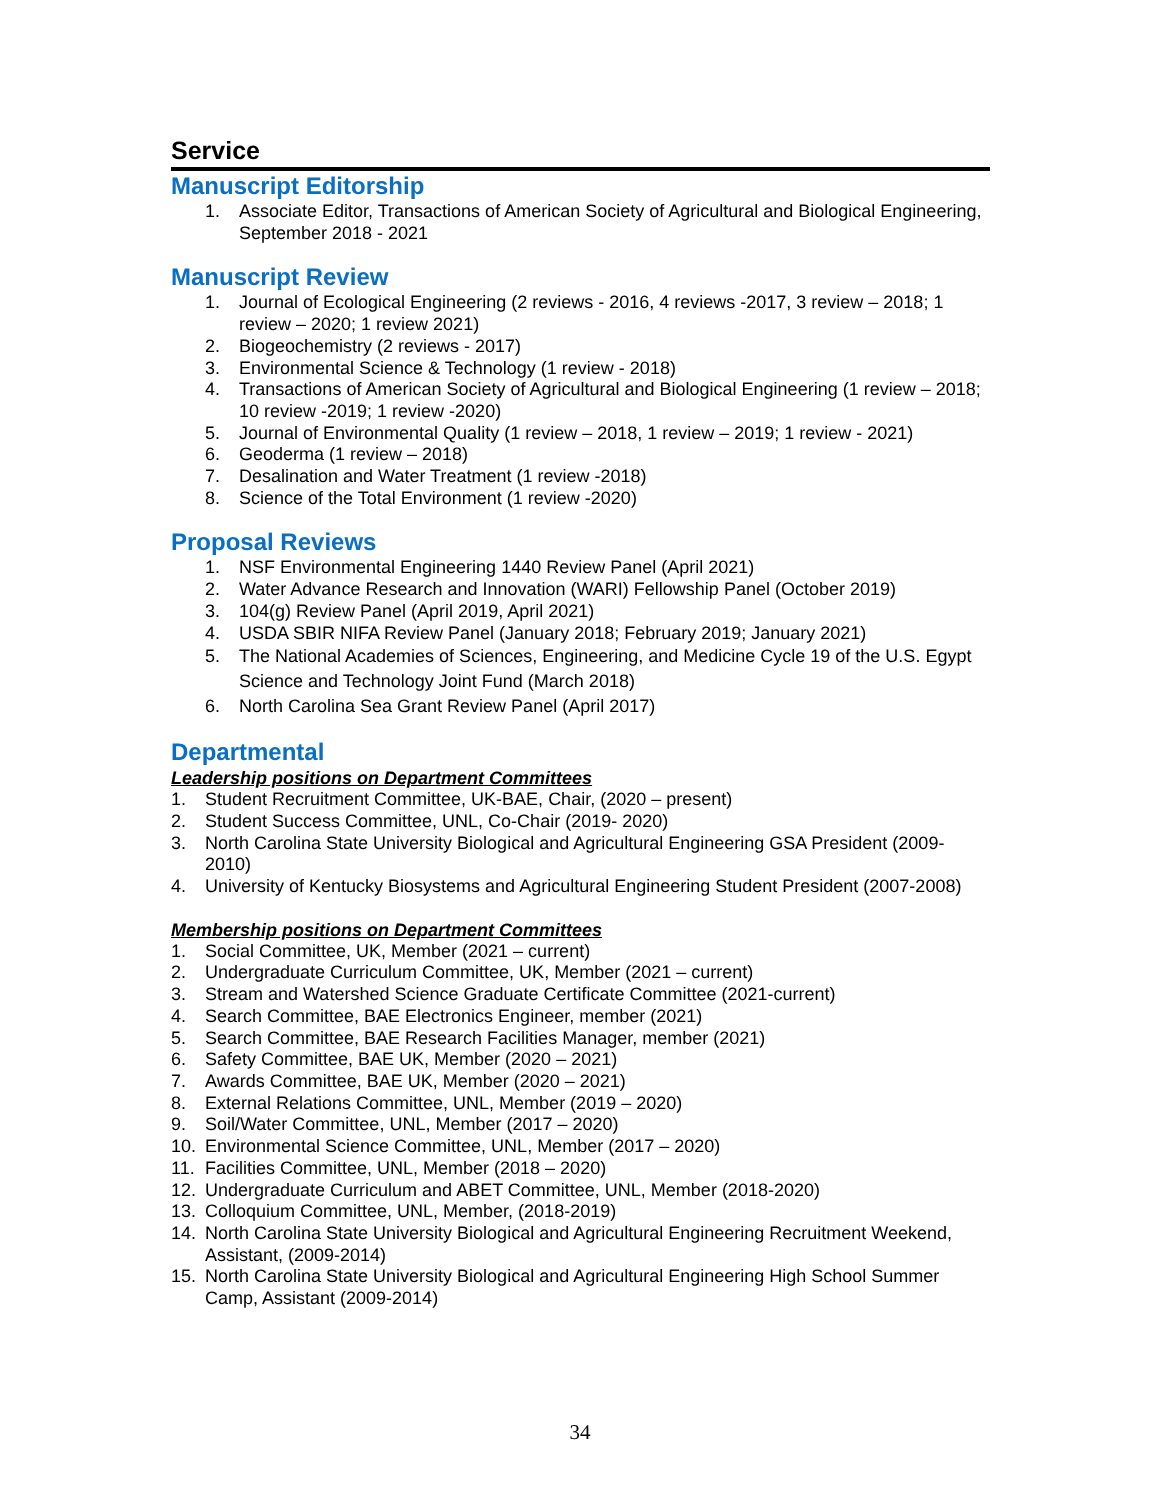Service
Manuscript Editorship
1. Associate Editor, Transactions of American Society of Agricultural and Biological Engineering, September 2018 - 2021
Manuscript Review
1. Journal of Ecological Engineering (2 reviews - 2016, 4 reviews -2017, 3 review – 2018; 1 review – 2020; 1 review 2021)
2. Biogeochemistry (2 reviews - 2017)
3. Environmental Science & Technology (1 review - 2018)
4. Transactions of American Society of Agricultural and Biological Engineering (1 review – 2018; 10 review -2019; 1 review -2020)
5. Journal of Environmental Quality (1 review – 2018, 1 review – 2019; 1 review - 2021)
6. Geoderma (1 review – 2018)
7. Desalination and Water Treatment (1 review -2018)
8. Science of the Total Environment (1 review -2020)
Proposal Reviews
1. NSF Environmental Engineering 1440 Review Panel (April 2021)
2. Water Advance Research and Innovation (WARI) Fellowship Panel (October 2019)
3. 104(g) Review Panel (April 2019, April 2021)
4. USDA SBIR NIFA Review Panel (January 2018; February 2019; January 2021)
5. The National Academies of Sciences, Engineering, and Medicine Cycle 19 of the U.S. Egypt Science and Technology Joint Fund (March 2018)
6. North Carolina Sea Grant Review Panel (April 2017)
Departmental
Leadership positions on Department Committees
1. Student Recruitment Committee, UK-BAE, Chair, (2020 – present)
2. Student Success Committee, UNL, Co-Chair (2019- 2020)
3. North Carolina State University Biological and Agricultural Engineering GSA President (2009-2010)
4. University of Kentucky Biosystems and Agricultural Engineering Student President (2007-2008)
Membership positions on Department Committees
1. Social Committee, UK, Member (2021 – current)
2. Undergraduate Curriculum Committee, UK, Member (2021 – current)
3. Stream and Watershed Science Graduate Certificate Committee (2021-current)
4. Search Committee, BAE Electronics Engineer, member (2021)
5. Search Committee, BAE Research Facilities Manager, member (2021)
6. Safety Committee, BAE UK, Member (2020 – 2021)
7. Awards Committee, BAE UK, Member (2020 – 2021)
8. External Relations Committee, UNL, Member (2019 – 2020)
9. Soil/Water Committee, UNL, Member (2017 – 2020)
10. Environmental Science Committee, UNL, Member (2017 – 2020)
11. Facilities Committee, UNL, Member (2018 – 2020)
12. Undergraduate Curriculum and ABET Committee, UNL, Member (2018-2020)
13. Colloquium Committee, UNL, Member, (2018-2019)
14. North Carolina State University Biological and Agricultural Engineering Recruitment Weekend, Assistant, (2009-2014)
15. North Carolina State University Biological and Agricultural Engineering High School Summer Camp, Assistant (2009-2014)
34